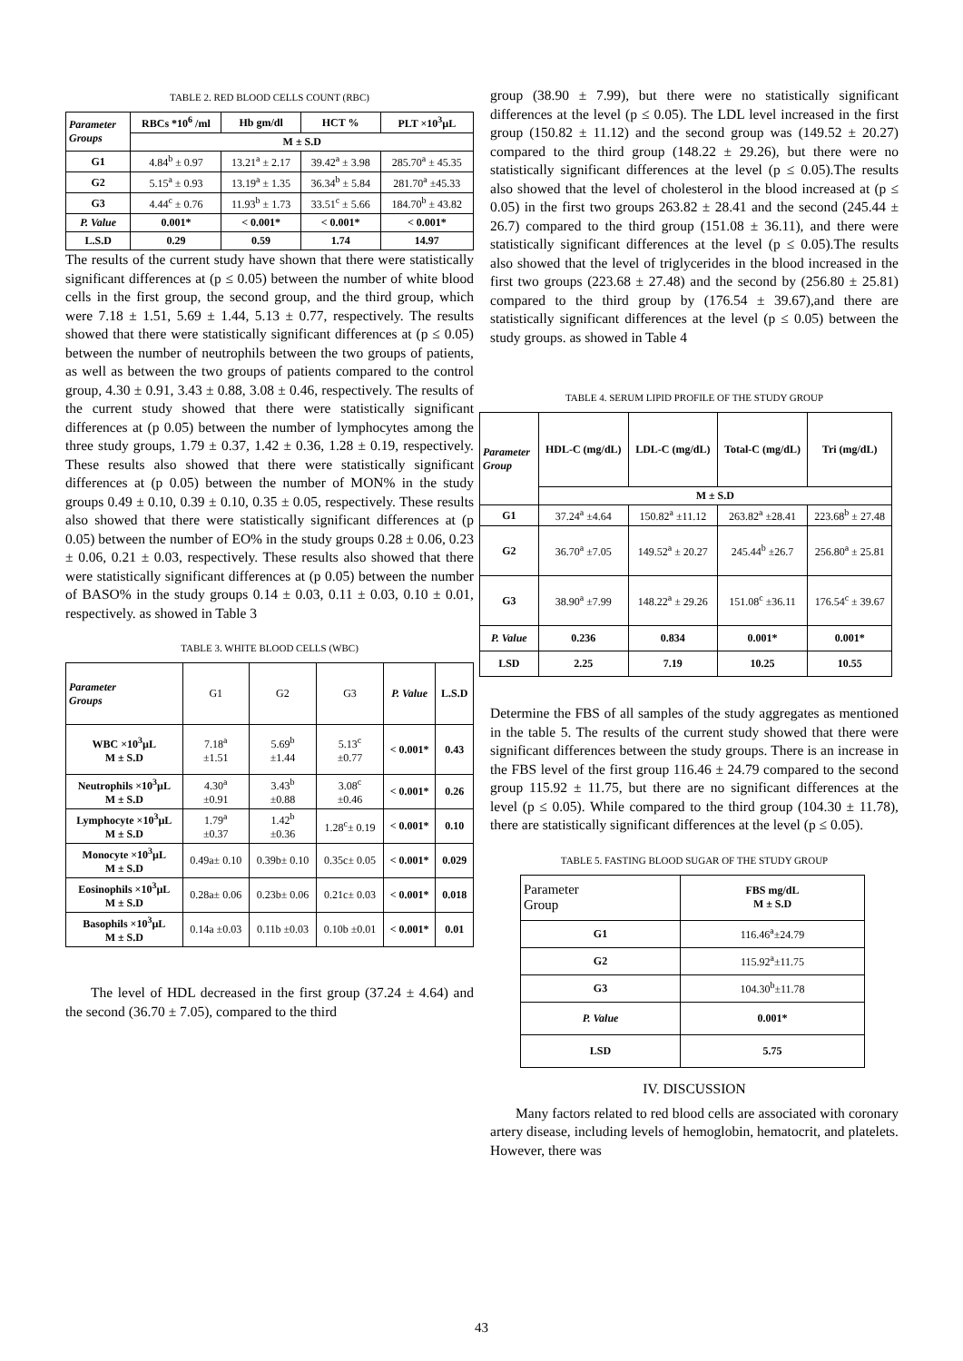TABLE 2. RED BLOOD CELLS COUNT (RBC)
| Parameter Groups | RBCs *10<sup>6</sup> /ml | Hb gm/dl | HCT % | PLT ×10<sup>3</sup>µL |
| --- | --- | --- | --- | --- |
| | M ± S.D | | | |
| G1 | 4.84<sup>b</sup> ± 0.97 | 13.21<sup>a</sup> ± 2.17 | 39.42<sup>a</sup> ± 3.98 | 285.70<sup>a</sup> ± 45.35 |
| G2 | 5.15<sup>a</sup> ± 0.93 | 13.19<sup>a</sup> ± 1.35 | 36.34<sup>b</sup> ± 5.84 | 281.70<sup>a</sup> ±45.33 |
| G3 | 4.44<sup>c</sup> ± 0.76 | 11.93<sup>b</sup> ± 1.73 | 33.51<sup>c</sup> ± 5.66 | 184.70<sup>b</sup> ± 43.82 |
| P. Value | 0.001* | < 0.001* | < 0.001* | < 0.001* |
| L.S.D | 0.29 | 0.59 | 1.74 | 14.97 |
The results of the current study have shown that there were statistically significant differences at (p ≤ 0.05) between the number of white blood cells in the first group, the second group, and the third group, which were 7.18 ± 1.51, 5.69 ± 1.44, 5.13 ± 0.77, respectively. The results showed that there were statistically significant differences at (p ≤ 0.05) between the number of neutrophils between the two groups of patients, as well as between the two groups of patients compared to the control group, 4.30 ± 0.91, 3.43 ± 0.88, 3.08 ± 0.46, respectively. The results of the current study showed that there were statistically significant differences at (p 0.05) between the number of lymphocytes among the three study groups, 1.79 ± 0.37, 1.42 ± 0.36, 1.28 ± 0.19, respectively. These results also showed that there were statistically significant differences at (p 0.05) between the number of MON% in the study groups 0.49 ± 0.10, 0.39 ± 0.10, 0.35 ± 0.05, respectively. These results also showed that there were statistically significant differences at (p 0.05) between the number of EO% in the study groups 0.28 ± 0.06, 0.23 ± 0.06, 0.21 ± 0.03, respectively. These results also showed that there were statistically significant differences at (p 0.05) between the number of BASO% in the study groups 0.14 ± 0.03, 0.11 ± 0.03, 0.10 ± 0.01, respectively. as showed in Table 3
TABLE 3. WHITE BLOOD CELLS (WBC)
| Parameter Groups | G1 | G2 | G3 | P. Value | L.S.D |
| WBC ×10<sup>3</sup>µL M ± S.D | 7.18<sup>a</sup> ±1.51 | 5.69<sup>b</sup> ±1.44 | 5.13<sup>c</sup> ±0.77 | < 0.001* | 0.43 |
| Neutrophils ×10<sup>3</sup>µL M ± S.D | 4.30<sup>a</sup> ±0.91 | 3.43<sup>b</sup> ±0.88 | 3.08<sup>c</sup> ±0.46 | < 0.001* | 0.26 |
| Lymphocyte ×10<sup>3</sup>µL M ± S.D | 1.79<sup>a</sup> ±0.37 | 1.42<sup>b</sup> ±0.36 | 1.28<sup>c</sup>± 0.19 | < 0.001* | 0.10 |
| Monocyte ×10<sup>3</sup>µL M ± S.D | 0.49a± 0.10 | 0.39b± 0.10 | 0.35c± 0.05 | < 0.001* | 0.029 |
| Eosinophils ×10<sup>3</sup>µL M ± S.D | 0.28a± 0.06 | 0.23b± 0.06 | 0.21c± 0.03 | < 0.001* | 0.018 |
| Basophils ×10<sup>3</sup>µL M ± S.D | 0.14a ±0.03 | 0.11b ±0.03 | 0.10b ±0.01 | < 0.001* | 0.01 |
The level of HDL decreased in the first group (37.24 ± 4.64) and the second (36.70 ± 7.05), compared to the third
group (38.90 ± 7.99), but there were no statistically significant differences at the level (p ≤ 0.05). The LDL level increased in the first group (150.82 ± 11.12) and the second group was (149.52 ± 20.27) compared to the third group (148.22 ± 29.26), but there were no statistically significant differences at the level (p ≤ 0.05).The results also showed that the level of cholesterol in the blood increased at (p ≤ 0.05) in the first two groups 263.82 ± 28.41 and the second (245.44 ± 26.7) compared to the third group (151.08 ± 36.11), and there were statistically significant differences at the level (p ≤ 0.05).The results also showed that the level of triglycerides in the blood increased in the first two groups (223.68 ± 27.48) and the second by (256.80 ± 25.81) compared to the third group by (176.54 ± 39.67),and there are statistically significant differences at the level (p ≤ 0.05) between the study groups. as showed in Table 4
TABLE 4. SERUM LIPID PROFILE OF THE STUDY GROUP
| Parameter Group | HDL-C (mg/dL) | LDL-C (mg/dL) | Total-C (mg/dL) | Tri (mg/dL) |
| --- | --- | --- | --- | --- |
| | M ± S.D | | | |
| G1 | 37.24<sup>a</sup> ±4.64 | 150.82<sup>a</sup> ±11.12 | 263.82<sup>a</sup> ±28.41 | 223.68<sup>b</sup> ± 27.48 |
| G2 | 36.70<sup>a</sup> ±7.05 | 149.52<sup>a</sup> ± 20.27 | 245.44<sup>b</sup> ±26.7 | 256.80<sup>a</sup> ± 25.81 |
| G3 | 38.90<sup>a</sup> ±7.99 | 148.22<sup>a</sup> ± 29.26 | 151.08<sup>c</sup> ±36.11 | 176.54<sup>c</sup> ± 39.67 |
| P. Value | 0.236 | 0.834 | 0.001* | 0.001* |
| LSD | 2.25 | 7.19 | 10.25 | 10.55 |
Determine the FBS of all samples of the study aggregates as mentioned in the table 5. The results of the current study showed that there were significant differences between the study groups. There is an increase in the FBS level of the first group 116.46 ± 24.79 compared to the second group 115.92 ± 11.75, but there are no significant differences at the level (p ≤ 0.05). While compared to the third group (104.30 ± 11.78), there are statistically significant differences at the level (p ≤ 0.05).
TABLE 5. FASTING BLOOD SUGAR OF THE STUDY GROUP
| Parameter Group | FBS mg/dL M ± S.D |
| G1 | 116.46<sup>a</sup>±24.79 |
| G2 | 115.92<sup>a</sup>±11.75 |
| G3 | 104.30<sup>b</sup>±11.78 |
| P. Value | 0.001* |
| LSD | 5.75 |
IV. DISCUSSION
Many factors related to red blood cells are associated with coronary artery disease, including levels of hemoglobin, hematocrit, and platelets. However, there was
43